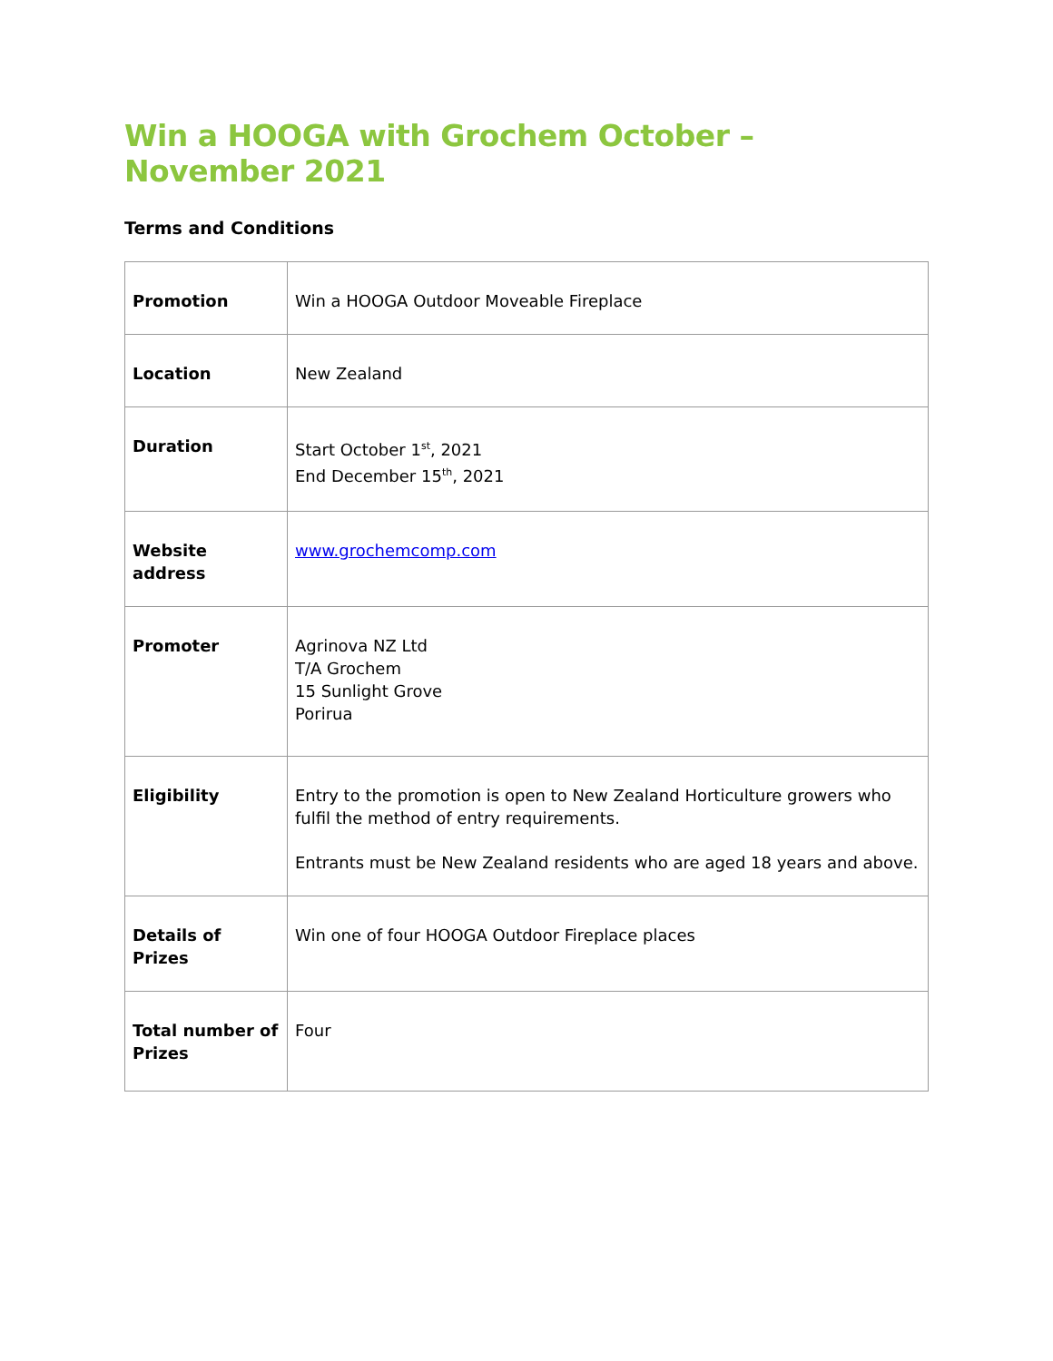Win a HOOGA with Grochem October – November 2021
Terms and Conditions
| Promotion | Win a HOOGA Outdoor Moveable Fireplace |
| Location | New Zealand |
| Duration | Start October 1<sup>st</sup>, 2021 End December 15<sup>th</sup>, 2021 |
| Website address | www.grochemcomp.com |
| Promoter | Agrinova NZ Ltd T/A Grochem 15 Sunlight Grove Porirua |
| Eligibility | Entry to the promotion is open to New Zealand Horticulture growers who fulfil the method of entry requirements. Entrants must be New Zealand residents who are aged 18 years and above. |
| Details of Prizes | Win one of four HOOGA Outdoor Fireplace places |
| Total number of Prizes | Four |